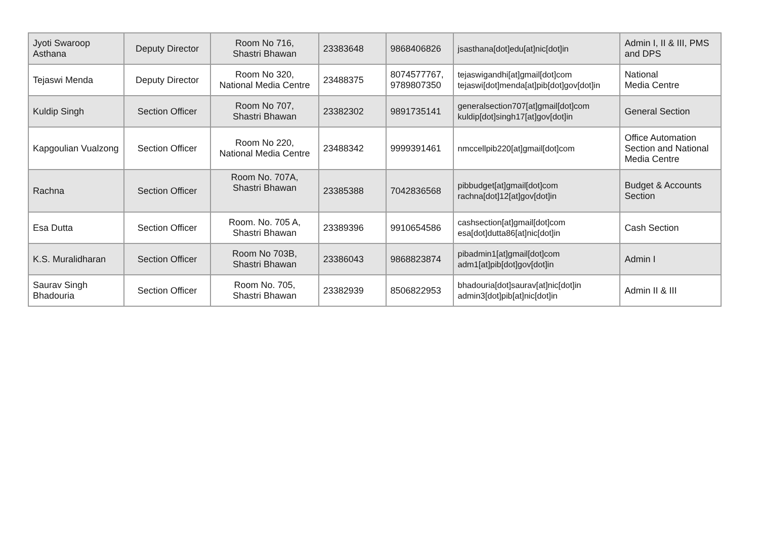| Jyoti Swaroop Asthana | Deputy Director | Room No 716, Shastri Bhawan | 23383648 | 9868406826 | jsasthana[dot]edu[at]nic[dot]in | Admin I, II & III, PMS and DPS |
| Tejaswi Menda | Deputy Director | Room No 320, National Media Centre | 23488375 | 8074577767, 9789807350 | tejaswigandhi[at]gmail[dot]com tejaswi[dot]menda[at]pib[dot]gov[dot]in | National Media Centre |
| Kuldip Singh | Section Officer | Room No 707, Shastri Bhawan | 23382302 | 9891735141 | generalsection707[at]gmail[dot]com kuldip[dot]singh17[at]gov[dot]in | General Section |
| Kapgoulian Vualzong | Section Officer | Room No 220, National Media Centre | 23488342 | 9999391461 | nmccellpib220[at]gmail[dot]com | Office Automation Section and National Media Centre |
| Rachna | Section Officer | Room No. 707A, Shastri Bhawan | 23385388 | 7042836568 | pibbudget[at]gmail[dot]com rachna[dot]12[at]gov[dot]in | Budget & Accounts Section |
| Esa Dutta | Section Officer | Room. No. 705 A, Shastri Bhawan | 23389396 | 9910654586 | cashsection[at]gmail[dot]com esa[dot]dutta86[at]nic[dot]in | Cash Section |
| K.S. Muralidharan | Section Officer | Room No 703B, Shastri Bhawan | 23386043 | 9868823874 | pibadmin1[at]gmail[dot]com adm1[at]pib[dot]gov[dot]in | Admin I |
| Saurav Singh Bhadouria | Section Officer | Room No. 705, Shastri Bhawan | 23382939 | 8506822953 | bhadouria[dot]saurav[at]nic[dot]in admin3[dot]pib[at]nic[dot]in | Admin II & III |